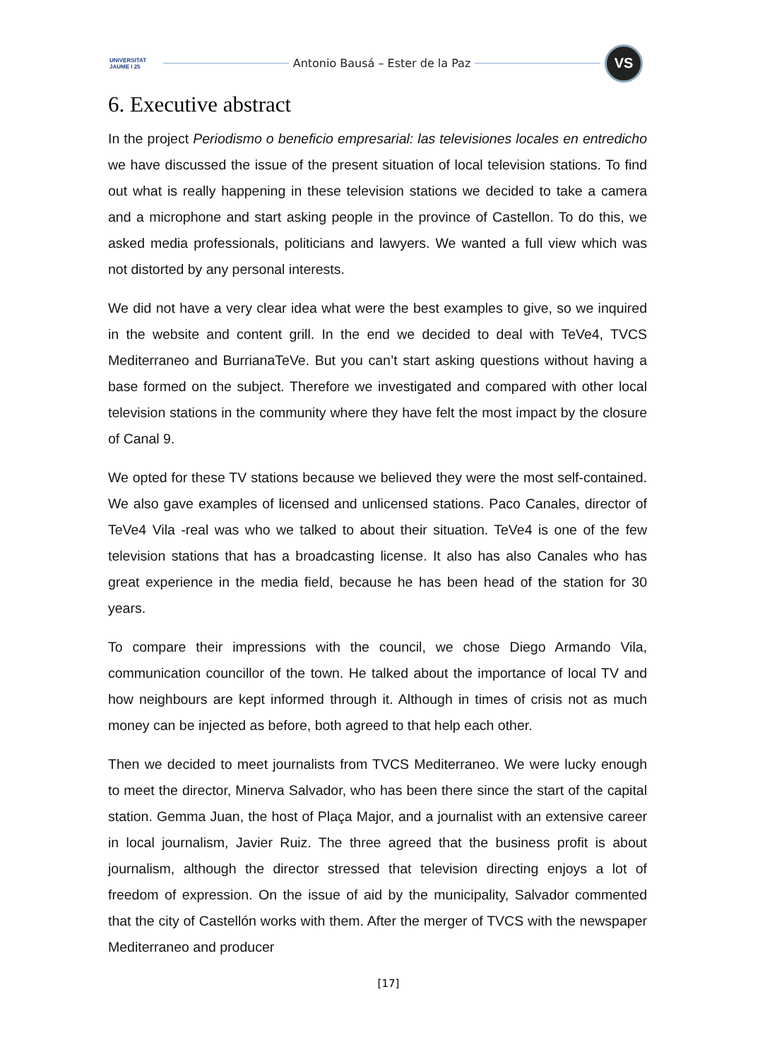UNIVERSITAT JAUME I 25
Antonio Bausá – Ester de la Paz
VS
6. Executive abstract
In the project Periodismo o beneficio empresarial: las televisiones locales en entredicho we have discussed the issue of the present situation of local television stations. To find out what is really happening in these television stations we decided to take a camera and a microphone and start asking people in the province of Castellon. To do this, we asked media professionals, politicians and lawyers. We wanted a full view which was not distorted by any personal interests.
We did not have a very clear idea what were the best examples to give, so we inquired in the website and content grill. In the end we decided to deal with TeVe4, TVCS Mediterraneo and BurrianaTeVe. But you can’t start asking questions without having a base formed on the subject. Therefore we investigated and compared with other local television stations in the community where they have felt the most impact by the closure of Canal 9.
We opted for these TV stations because we believed they were the most self-contained. We also gave examples of licensed and unlicensed stations. Paco Canales, director of TeVe4 Vila -real was who we talked to about their situation. TeVe4 is one of the few television stations that has a broadcasting license. It also has also Canales who has great experience in the media field, because he has been head of the station for 30 years.
To compare their impressions with the council, we chose Diego Armando Vila, communication councillor of the town. He talked about the importance of local TV and how neighbours are kept informed through it. Although in times of crisis not as much money can be injected as before, both agreed to that help each other.
Then we decided to meet journalists from TVCS Mediterraneo. We were lucky enough to meet the director, Minerva Salvador, who has been there since the start of the capital station. Gemma Juan, the host of Plaça Major, and a journalist with an extensive career in local journalism, Javier Ruiz. The three agreed that the business profit is about journalism, although the director stressed that television directing enjoys a lot of freedom of expression. On the issue of aid by the municipality, Salvador commented that the city of Castellón works with them. After the merger of TVCS with the newspaper Mediterraneo and producer
[17]